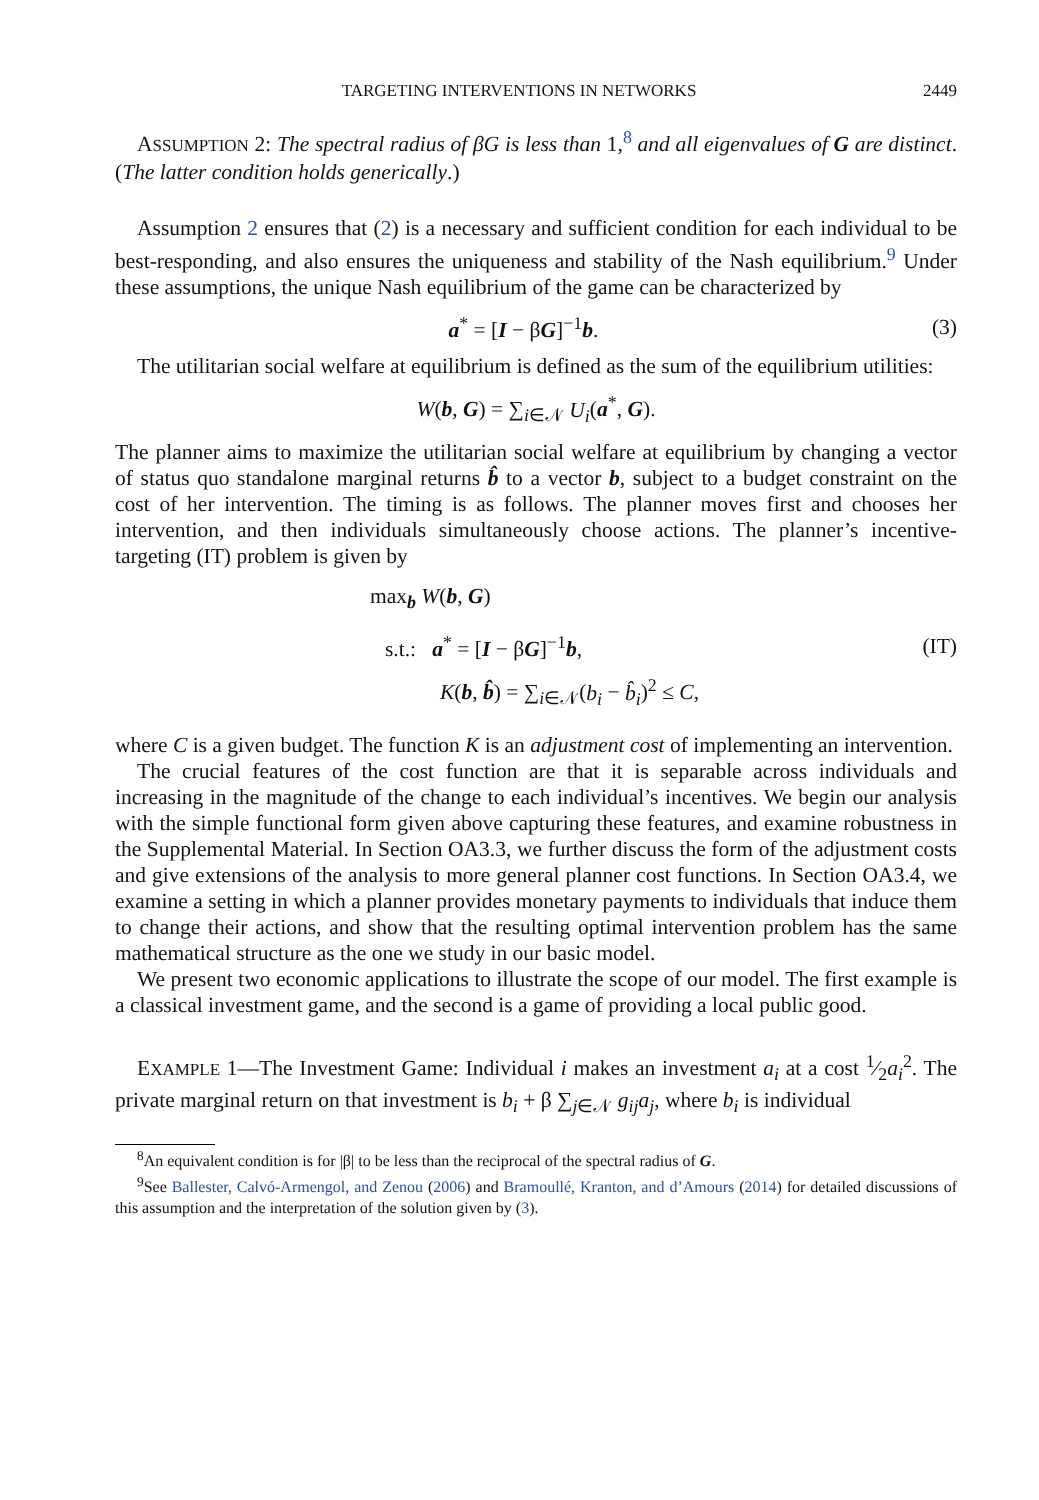TARGETING INTERVENTIONS IN NETWORKS 2449
ASSUMPTION 2: The spectral radius of βG is less than 1,<sup>8</sup> and all eigenvalues of G are distinct. (The latter condition holds generically.)
Assumption 2 ensures that (2) is a necessary and sufficient condition for each individual to be best-responding, and also ensures the uniqueness and stability of the Nash equilibrium.<sup>9</sup> Under these assumptions, the unique Nash equilibrium of the game can be characterized by
a<sup>*</sup> = [I − βG]<sup>−1</sup>b. (3)
The utilitarian social welfare at equilibrium is defined as the sum of the equilibrium utilities:
W(b, G) = ∑<sub>i∈𝒩</sub> U<sub>i</sub>(a<sup>*</sup>, G).
The planner aims to maximize the utilitarian social welfare at equilibrium by changing a vector of status quo standalone marginal returns b̂ to a vector b, subject to a budget constraint on the cost of her intervention. The timing is as follows. The planner moves first and chooses her intervention, and then individuals simultaneously choose actions. The planner’s incentive-targeting (IT) problem is given by
max<sub>b</sub> W(b, G)
s.t.: a<sup>*</sup> = [I − βG]<sup>−1</sup>b, (IT)
K(b, b̂) = ∑<sub>i∈𝒩</sub>(b<sub>i</sub> − b̂<sub>i</sub>)<sup>2</sup> ≤ C,
where C is a given budget. The function K is an adjustment cost of implementing an intervention.
The crucial features of the cost function are that it is separable across individuals and increasing in the magnitude of the change to each individual’s incentives. We begin our analysis with the simple functional form given above capturing these features, and examine robustness in the Supplemental Material. In Section OA3.3, we further discuss the form of the adjustment costs and give extensions of the analysis to more general planner cost functions. In Section OA3.4, we examine a setting in which a planner provides monetary payments to individuals that induce them to change their actions, and show that the resulting optimal intervention problem has the same mathematical structure as the one we study in our basic model.
We present two economic applications to illustrate the scope of our model. The first example is a classical investment game, and the second is a game of providing a local public good.
EXAMPLE 1—The Investment Game: Individual i makes an investment a<sub>i</sub> at a cost 1⁄2a<sub>i</sub><sup>2</sup>. The private marginal return on that investment is b<sub>i</sub> + β ∑<sub>j∈𝒩</sub> g<sub>ij</sub>a<sub>j</sub>, where b<sub>i</sub> is individual
<sup>8</sup> An equivalent condition is for |β| to be less than the reciprocal of the spectral radius of G.
<sup>9</sup> See Ballester, Calvó-Armengol, and Zenou (2006) and Bramoullé, Kranton, and d’Amours (2014) for detailed discussions of this assumption and the interpretation of the solution given by (3).